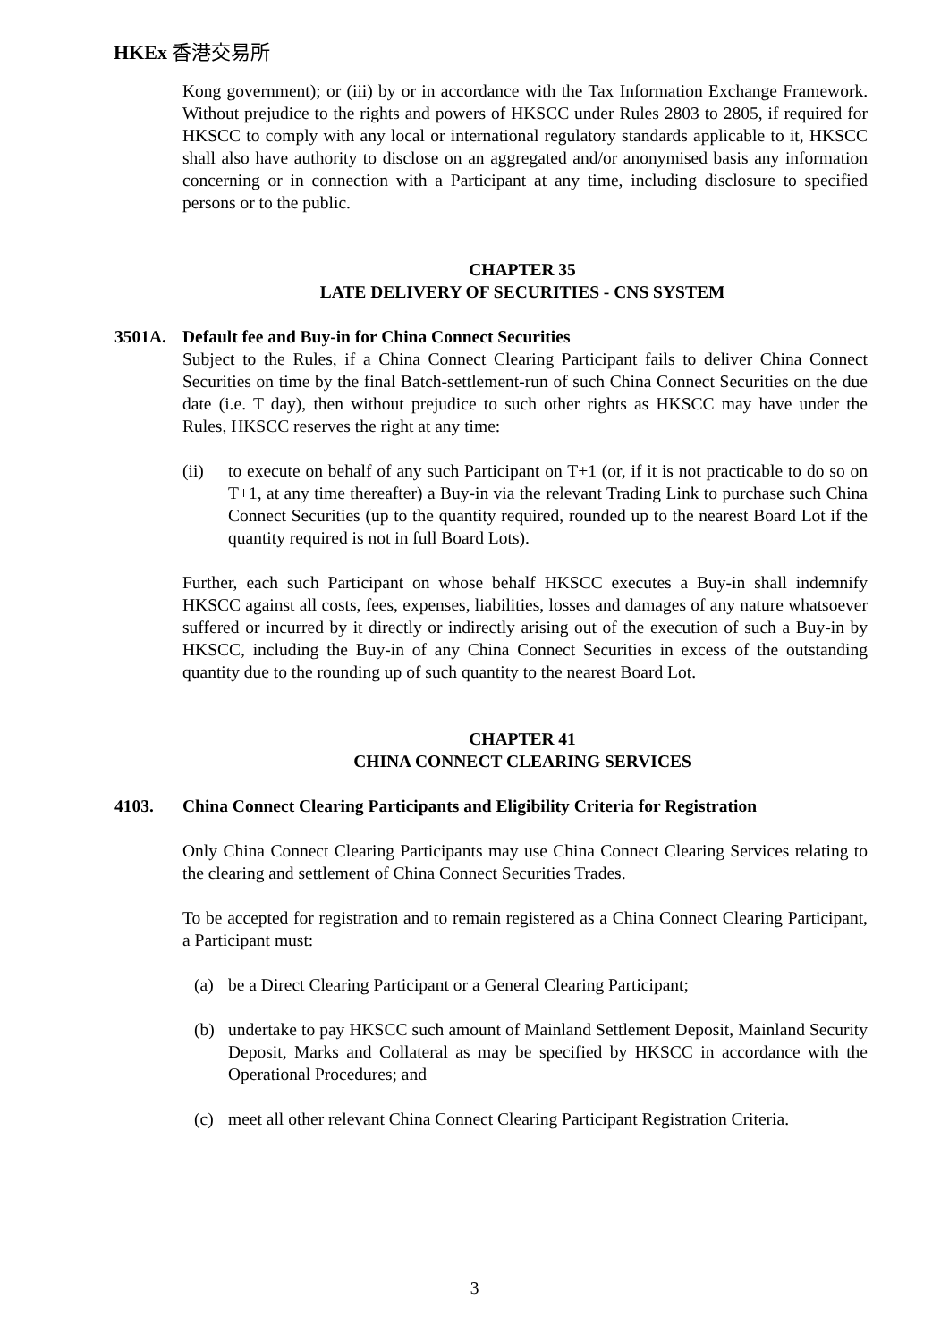HKEx 香港交易所
Kong government); or (iii) by or in accordance with the Tax Information Exchange Framework. Without prejudice to the rights and powers of HKSCC under Rules 2803 to 2805, if required for HKSCC to comply with any local or international regulatory standards applicable to it, HKSCC shall also have authority to disclose on an aggregated and/or anonymised basis any information concerning or in connection with a Participant at any time, including disclosure to specified persons or to the public.
CHAPTER 35
LATE DELIVERY OF SECURITIES - CNS SYSTEM
3501A. Default fee and Buy-in for China Connect Securities
Subject to the Rules, if a China Connect Clearing Participant fails to deliver China Connect Securities on time by the final Batch-settlement-run of such China Connect Securities on the due date (i.e. T day), then without prejudice to such other rights as HKSCC may have under the Rules, HKSCC reserves the right at any time:
(ii) to execute on behalf of any such Participant on T+1 (or, if it is not practicable to do so on T+1, at any time thereafter) a Buy-in via the relevant Trading Link to purchase such China Connect Securities (up to the quantity required, rounded up to the nearest Board Lot if the quantity required is not in full Board Lots).
Further, each such Participant on whose behalf HKSCC executes a Buy-in shall indemnify HKSCC against all costs, fees, expenses, liabilities, losses and damages of any nature whatsoever suffered or incurred by it directly or indirectly arising out of the execution of such a Buy-in by HKSCC, including the Buy-in of any China Connect Securities in excess of the outstanding quantity due to the rounding up of such quantity to the nearest Board Lot.
CHAPTER 41
CHINA CONNECT CLEARING SERVICES
4103. China Connect Clearing Participants and Eligibility Criteria for Registration
Only China Connect Clearing Participants may use China Connect Clearing Services relating to the clearing and settlement of China Connect Securities Trades.
To be accepted for registration and to remain registered as a China Connect Clearing Participant, a Participant must:
(a) be a Direct Clearing Participant or a General Clearing Participant;
(b) undertake to pay HKSCC such amount of Mainland Settlement Deposit, Mainland Security Deposit, Marks and Collateral as may be specified by HKSCC in accordance with the Operational Procedures; and
(c) meet all other relevant China Connect Clearing Participant Registration Criteria.
3